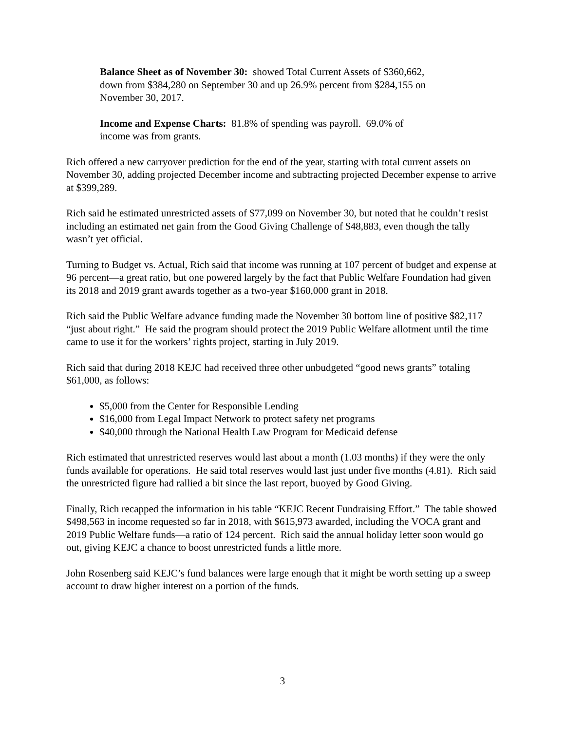Balance Sheet as of November 30: showed Total Current Assets of $360,662, down from $384,280 on September 30 and up 26.9% percent from $284,155 on November 30, 2017.
Income and Expense Charts: 81.8% of spending was payroll. 69.0% of income was from grants.
Rich offered a new carryover prediction for the end of the year, starting with total current assets on November 30, adding projected December income and subtracting projected December expense to arrive at $399,289.
Rich said he estimated unrestricted assets of $77,099 on November 30, but noted that he couldn’t resist including an estimated net gain from the Good Giving Challenge of $48,883, even though the tally wasn’t yet official.
Turning to Budget vs. Actual, Rich said that income was running at 107 percent of budget and expense at 96 percent—a great ratio, but one powered largely by the fact that Public Welfare Foundation had given its 2018 and 2019 grant awards together as a two-year $160,000 grant in 2018.
Rich said the Public Welfare advance funding made the November 30 bottom line of positive $82,117 “just about right.” He said the program should protect the 2019 Public Welfare allotment until the time came to use it for the workers’ rights project, starting in July 2019.
Rich said that during 2018 KEJC had received three other unbudgeted “good news grants” totaling $61,000, as follows:
$5,000 from the Center for Responsible Lending
$16,000 from Legal Impact Network to protect safety net programs
$40,000 through the National Health Law Program for Medicaid defense
Rich estimated that unrestricted reserves would last about a month (1.03 months) if they were the only funds available for operations. He said total reserves would last just under five months (4.81). Rich said the unrestricted figure had rallied a bit since the last report, buoyed by Good Giving.
Finally, Rich recapped the information in his table “KEJC Recent Fundraising Effort.” The table showed $498,563 in income requested so far in 2018, with $615,973 awarded, including the VOCA grant and 2019 Public Welfare funds—a ratio of 124 percent. Rich said the annual holiday letter soon would go out, giving KEJC a chance to boost unrestricted funds a little more.
John Rosenberg said KEJC’s fund balances were large enough that it might be worth setting up a sweep account to draw higher interest on a portion of the funds.
3